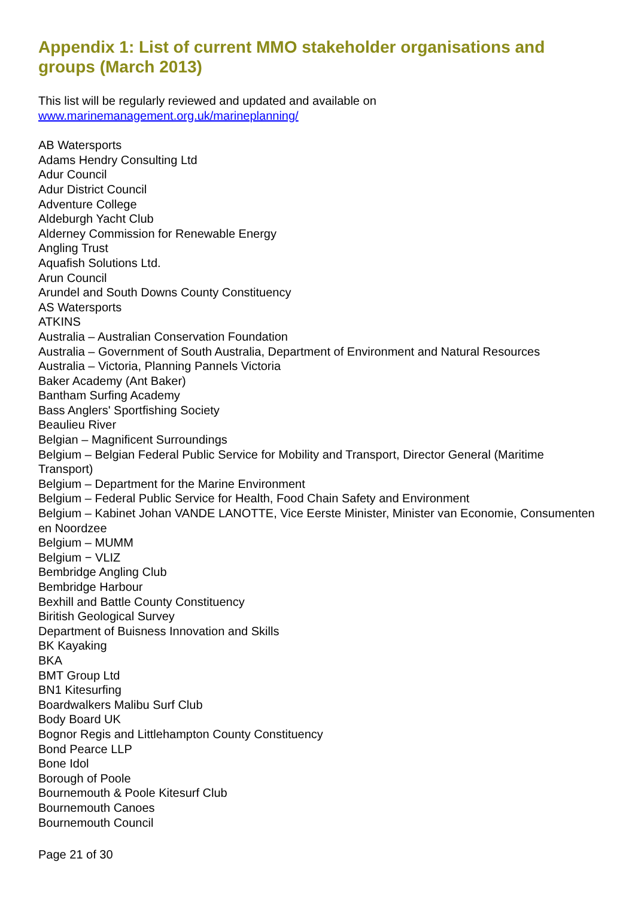Appendix 1: List of current MMO stakeholder organisations and groups (March 2013)
This list will be regularly reviewed and updated and available on
www.marinemanagement.org.uk/marineplanning/
AB Watersports
Adams Hendry Consulting Ltd
Adur Council
Adur District Council
Adventure College
Aldeburgh Yacht Club
Alderney Commission for Renewable Energy
Angling Trust
Aquafish Solutions Ltd.
Arun Council
Arundel and South Downs County Constituency
AS Watersports
ATKINS
Australia – Australian Conservation Foundation
Australia – Government of South Australia, Department of Environment and Natural Resources
Australia – Victoria, Planning Pannels Victoria
Baker Academy (Ant Baker)
Bantham Surfing Academy
Bass Anglers' Sportfishing Society
Beaulieu River
Belgian – Magnificent Surroundings
Belgium – Belgian Federal Public Service for Mobility and Transport, Director General (Maritime Transport)
Belgium – Department for the Marine Environment
Belgium – Federal Public Service for Health, Food Chain Safety and Environment
Belgium – Kabinet Johan VANDE LANOTTE, Vice Eerste Minister, Minister van Economie, Consumenten en Noordzee
Belgium – MUMM
Belgium − VLIZ
Bembridge Angling Club
Bembridge Harbour
Bexhill and Battle County Constituency
Biritish Geological Survey
Department of Buisness Innovation and Skills
BK Kayaking
BKA
BMT Group Ltd
BN1 Kitesurfing
Boardwalkers Malibu Surf Club
Body Board UK
Bognor Regis and Littlehampton County Constituency
Bond Pearce LLP
Bone Idol
Borough of Poole
Bournemouth & Poole Kitesurf Club
Bournemouth Canoes
Bournemouth Council
Page 21 of 30